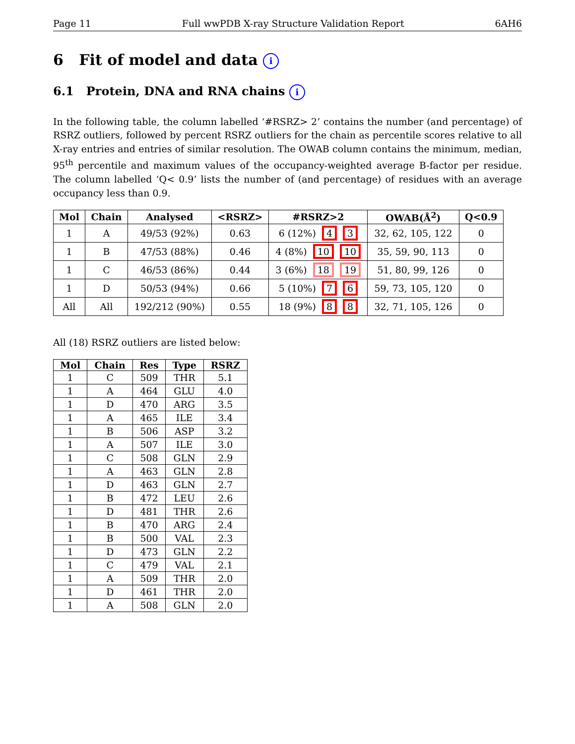Page 11 Full wwPDB X-ray Structure Validation Report 6AH6
6 Fit of model and data i
6.1 Protein, DNA and RNA chains i
In the following table, the column labelled ‘#RSRZ> 2’ contains the number (and percentage) of RSRZ outliers, followed by percent RSRZ outliers for the chain as percentile scores relative to all X-ray entries and entries of similar resolution. The OWAB column contains the minimum, median, 95<sup>th</sup> percentile and maximum values of the occupancy-weighted average B-factor per residue. The column labelled ‘Q< 0.9’ lists the number of (and percentage) of residues with an average occupancy less than 0.9.
| Mol | Chain | Analysed | <RSRZ> | #RSRZ>2 | OWAB(Å<sup>2</sup>) | Q<0.9 |
| --- | --- | --- | --- | --- | --- | --- |
| 1 | A | 49/53 (92%) | 0.63 | 6 (12%) 4 3 | 32, 62, 105, 122 | 0 |
| 1 | B | 47/53 (88%) | 0.46 | 4 (8%) 10 10 | 35, 59, 90, 113 | 0 |
| 1 | C | 46/53 (86%) | 0.44 | 3 (6%) 18 19 | 51, 80, 99, 126 | 0 |
| 1 | D | 50/53 (94%) | 0.66 | 5 (10%) 7 6 | 59, 73, 105, 120 | 0 |
| All | All | 192/212 (90%) | 0.55 | 18 (9%) 8 8 | 32, 71, 105, 126 | 0 |
All (18) RSRZ outliers are listed below:
| Mol | Chain | Res | Type | RSRZ |
| --- | --- | --- | --- | --- |
| 1 | C | 509 | THR | 5.1 |
| 1 | A | 464 | GLU | 4.0 |
| 1 | D | 470 | ARG | 3.5 |
| 1 | A | 465 | ILE | 3.4 |
| 1 | B | 506 | ASP | 3.2 |
| 1 | A | 507 | ILE | 3.0 |
| 1 | C | 508 | GLN | 2.9 |
| 1 | A | 463 | GLN | 2.8 |
| 1 | D | 463 | GLN | 2.7 |
| 1 | B | 472 | LEU | 2.6 |
| 1 | D | 481 | THR | 2.6 |
| 1 | B | 470 | ARG | 2.4 |
| 1 | B | 500 | VAL | 2.3 |
| 1 | D | 473 | GLN | 2.2 |
| 1 | C | 479 | VAL | 2.1 |
| 1 | A | 509 | THR | 2.0 |
| 1 | D | 461 | THR | 2.0 |
| 1 | A | 508 | GLN | 2.0 |